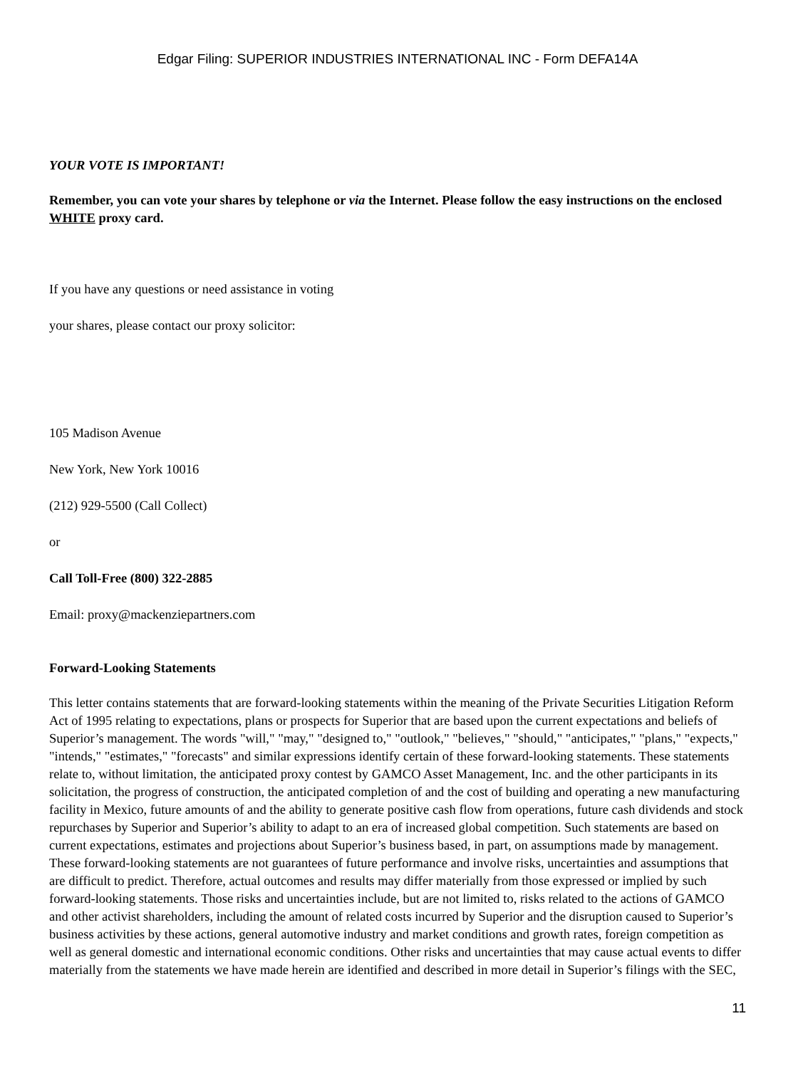Edgar Filing: SUPERIOR INDUSTRIES INTERNATIONAL INC - Form DEFA14A
YOUR VOTE IS IMPORTANT!
Remember, you can vote your shares by telephone or via the Internet. Please follow the easy instructions on the enclosed WHITE proxy card.
If you have any questions or need assistance in voting
your shares, please contact our proxy solicitor:
105 Madison Avenue
New York, New York 10016
(212) 929-5500 (Call Collect)
or
Call Toll-Free (800) 322-2885
Email: proxy@mackenziepartners.com
Forward-Looking Statements
This letter contains statements that are forward-looking statements within the meaning of the Private Securities Litigation Reform Act of 1995 relating to expectations, plans or prospects for Superior that are based upon the current expectations and beliefs of Superior’s management. The words "will," "may," "designed to," "outlook," "believes," "should," "anticipates," "plans," "expects," "intends," "estimates," "forecasts" and similar expressions identify certain of these forward-looking statements. These statements relate to, without limitation, the anticipated proxy contest by GAMCO Asset Management, Inc. and the other participants in its solicitation, the progress of construction, the anticipated completion of and the cost of building and operating a new manufacturing facility in Mexico, future amounts of and the ability to generate positive cash flow from operations, future cash dividends and stock repurchases by Superior and Superior’s ability to adapt to an era of increased global competition. Such statements are based on current expectations, estimates and projections about Superior’s business based, in part, on assumptions made by management. These forward-looking statements are not guarantees of future performance and involve risks, uncertainties and assumptions that are difficult to predict. Therefore, actual outcomes and results may differ materially from those expressed or implied by such forward-looking statements. Those risks and uncertainties include, but are not limited to, risks related to the actions of GAMCO and other activist shareholders, including the amount of related costs incurred by Superior and the disruption caused to Superior’s business activities by these actions, general automotive industry and market conditions and growth rates, foreign competition as well as general domestic and international economic conditions. Other risks and uncertainties that may cause actual events to differ materially from the statements we have made herein are identified and described in more detail in Superior’s filings with the SEC,
11